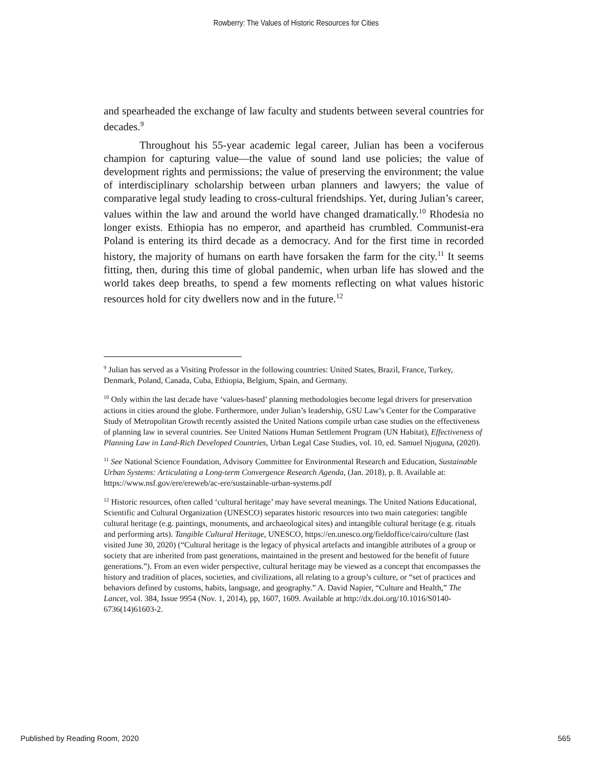Rowberry: The Values of Historic Resources for Cities
and spearheaded the exchange of law faculty and students between several countries for decades.<sup>9</sup>
Throughout his 55-year academic legal career, Julian has been a vociferous champion for capturing value—the value of sound land use policies; the value of development rights and permissions; the value of preserving the environment; the value of interdisciplinary scholarship between urban planners and lawyers; the value of comparative legal study leading to cross-cultural friendships. Yet, during Julian’s career, values within the law and around the world have changed dramatically.<sup>10</sup> Rhodesia no longer exists. Ethiopia has no emperor, and apartheid has crumbled. Communist-era Poland is entering its third decade as a democracy. And for the first time in recorded history, the majority of humans on earth have forsaken the farm for the city.<sup>11</sup> It seems fitting, then, during this time of global pandemic, when urban life has slowed and the world takes deep breaths, to spend a few moments reflecting on what values historic resources hold for city dwellers now and in the future.<sup>12</sup>
<sup>9</sup> Julian has served as a Visiting Professor in the following countries: United States, Brazil, France, Turkey, Denmark, Poland, Canada, Cuba, Ethiopia, Belgium, Spain, and Germany.
<sup>10</sup> Only within the last decade have ‘values-based’ planning methodologies become legal drivers for preservation actions in cities around the globe. Furthermore, under Julian’s leadership, GSU Law’s Center for the Comparative Study of Metropolitan Growth recently assisted the United Nations compile urban case studies on the effectiveness of planning law in several countries. See United Nations Human Settlement Program (UN Habitat), Effectiveness of Planning Law in Land-Rich Developed Countries, Urban Legal Case Studies, vol. 10, ed. Samuel Njuguna, (2020).
<sup>11</sup> See National Science Foundation, Advisory Committee for Environmental Research and Education, Sustainable Urban Systems: Articulating a Long-term Convergence Research Agenda, (Jan. 2018), p. 8. Available at: https://www.nsf.gov/ere/ereweb/ac-ere/sustainable-urban-systems.pdf
<sup>12</sup> Historic resources, often called ‘cultural heritage’ may have several meanings. The United Nations Educational, Scientific and Cultural Organization (UNESCO) separates historic resources into two main categories: tangible cultural heritage (e.g. paintings, monuments, and archaeological sites) and intangible cultural heritage (e.g. rituals and performing arts). Tangible Cultural Heritage, UNESCO, https://en.unesco.org/fieldoffice/cairo/culture (last visited June 30, 2020) (“Cultural heritage is the legacy of physical artefacts and intangible attributes of a group or society that are inherited from past generations, maintained in the present and bestowed for the benefit of future generations.”). From an even wider perspective, cultural heritage may be viewed as a concept that encompasses the history and tradition of places, societies, and civilizations, all relating to a group’s culture, or “set of practices and behaviors defined by customs, habits, language, and geography.” A. David Napier, “Culture and Health,” The Lancet, vol. 384, Issue 9954 (Nov. 1, 2014), pp, 1607, 1609. Available at http://dx.doi.org/10.1016/S0140-6736(14)61603-2.
Published by Reading Room, 2020 565